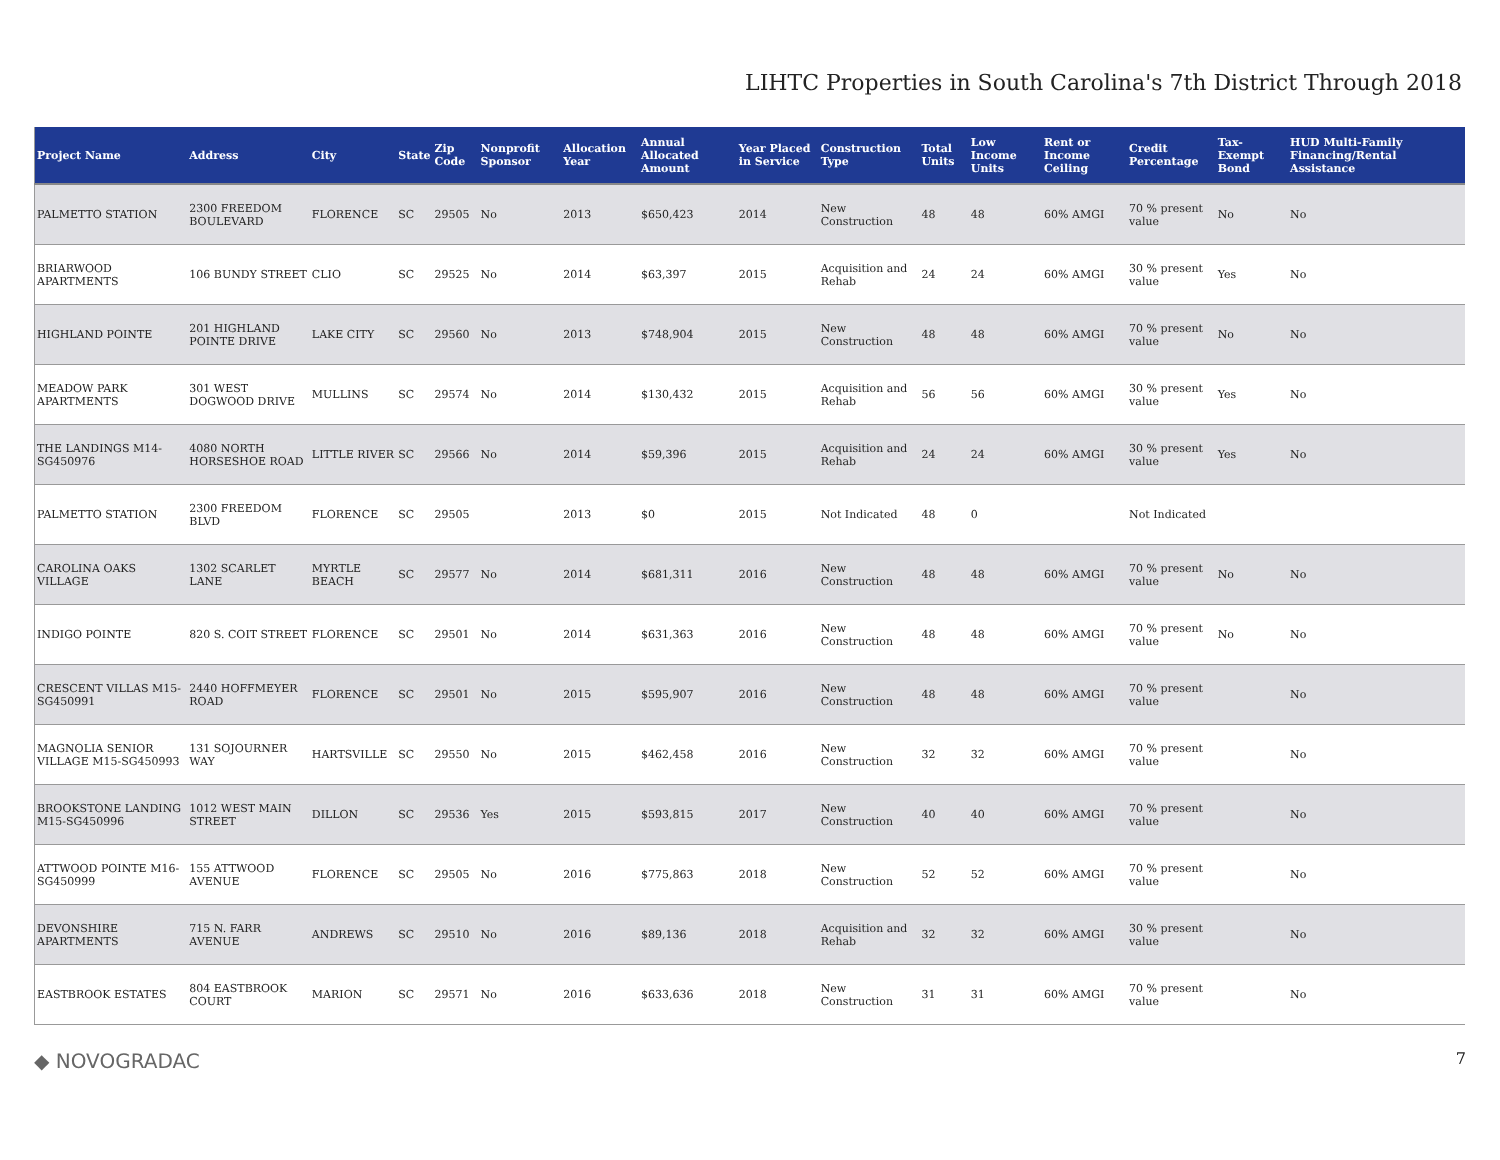LIHTC Properties in South Carolina's 7th District Through 2018
| Project Name | Address | City | State | Zip Code | Nonprofit Sponsor | Allocation Year | Annual Allocated Amount | Year Placed in Service | Construction Type | Total Units | Low Income Units | Rent or Income Ceiling | Credit Percentage | Tax-Exempt Bond | HUD Multi-Family Financing/Rental Assistance |
| --- | --- | --- | --- | --- | --- | --- | --- | --- | --- | --- | --- | --- | --- | --- | --- |
| PALMETTO STATION | 2300 FREEDOM BOULEVARD | FLORENCE | SC | 29505 | No | 2013 | $650,423 | 2014 | New Construction | 48 | 48 | 60% AMGI | 70 % present value | No | No |
| BRIARWOOD APARTMENTS | 106 BUNDY STREET | CLIO | SC | 29525 | No | 2014 | $63,397 | 2015 | Acquisition and Rehab | 24 | 24 | 60% AMGI | 30 % present value | Yes | No |
| HIGHLAND POINTE | 201 HIGHLAND POINTE DRIVE | LAKE CITY | SC | 29560 | No | 2013 | $748,904 | 2015 | New Construction | 48 | 48 | 60% AMGI | 70 % present value | No | No |
| MEADOW PARK APARTMENTS | 301 WEST DOGWOOD DRIVE | MULLINS | SC | 29574 | No | 2014 | $130,432 | 2015 | Acquisition and Rehab | 56 | 56 | 60% AMGI | 30 % present value | Yes | No |
| THE LANDINGS M14-SG450976 | 4080 NORTH HORSESHOE ROAD | LITTLE RIVER | SC | 29566 | No | 2014 | $59,396 | 2015 | Acquisition and Rehab | 24 | 24 | 60% AMGI | 30 % present value | Yes | No |
| PALMETTO STATION | 2300 FREEDOM BLVD | FLORENCE | SC | 29505 | | 2013 | $0 | 2015 | Not Indicated | 48 | 0 | | Not Indicated | | |
| CAROLINA OAKS VILLAGE | 1302 SCARLET LANE | MYRTLE BEACH | SC | 29577 | No | 2014 | $681,311 | 2016 | New Construction | 48 | 48 | 60% AMGI | 70 % present value | No | No |
| INDIGO POINTE | 820 S. COIT STREET | FLORENCE | SC | 29501 | No | 2014 | $631,363 | 2016 | New Construction | 48 | 48 | 60% AMGI | 70 % present value | No | No |
| CRESCENT VILLAS M15-SG450991 | 2440 HOFFMEYER ROAD | FLORENCE | SC | 29501 | No | 2015 | $595,907 | 2016 | New Construction | 48 | 48 | 60% AMGI | 70 % present value | | No |
| MAGNOLIA SENIOR VILLAGE M15-SG450993 | 131 SOJOURNER WAY | HARTSVILLE | SC | 29550 | No | 2015 | $462,458 | 2016 | New Construction | 32 | 32 | 60% AMGI | 70 % present value | | No |
| BROOKSTONE LANDING M15-SG450996 | 1012 WEST MAIN STREET | DILLON | SC | 29536 | Yes | 2015 | $593,815 | 2017 | New Construction | 40 | 40 | 60% AMGI | 70 % present value | | No |
| ATTWOOD POINTE M16-SG450999 | 155 ATTWOOD AVENUE | FLORENCE | SC | 29505 | No | 2016 | $775,863 | 2018 | New Construction | 52 | 52 | 60% AMGI | 70 % present value | | No |
| DEVONSHIRE APARTMENTS | 715 N. FARR AVENUE | ANDREWS | SC | 29510 | No | 2016 | $89,136 | 2018 | Acquisition and Rehab | 32 | 32 | 60% AMGI | 30 % present value | | No |
| EASTBROOK ESTATES | 804 EASTBROOK COURT | MARION | SC | 29571 | No | 2016 | $633,636 | 2018 | New Construction | 31 | 31 | 60% AMGI | 70 % present value | | No |
◆ NOVOGRADAC 7